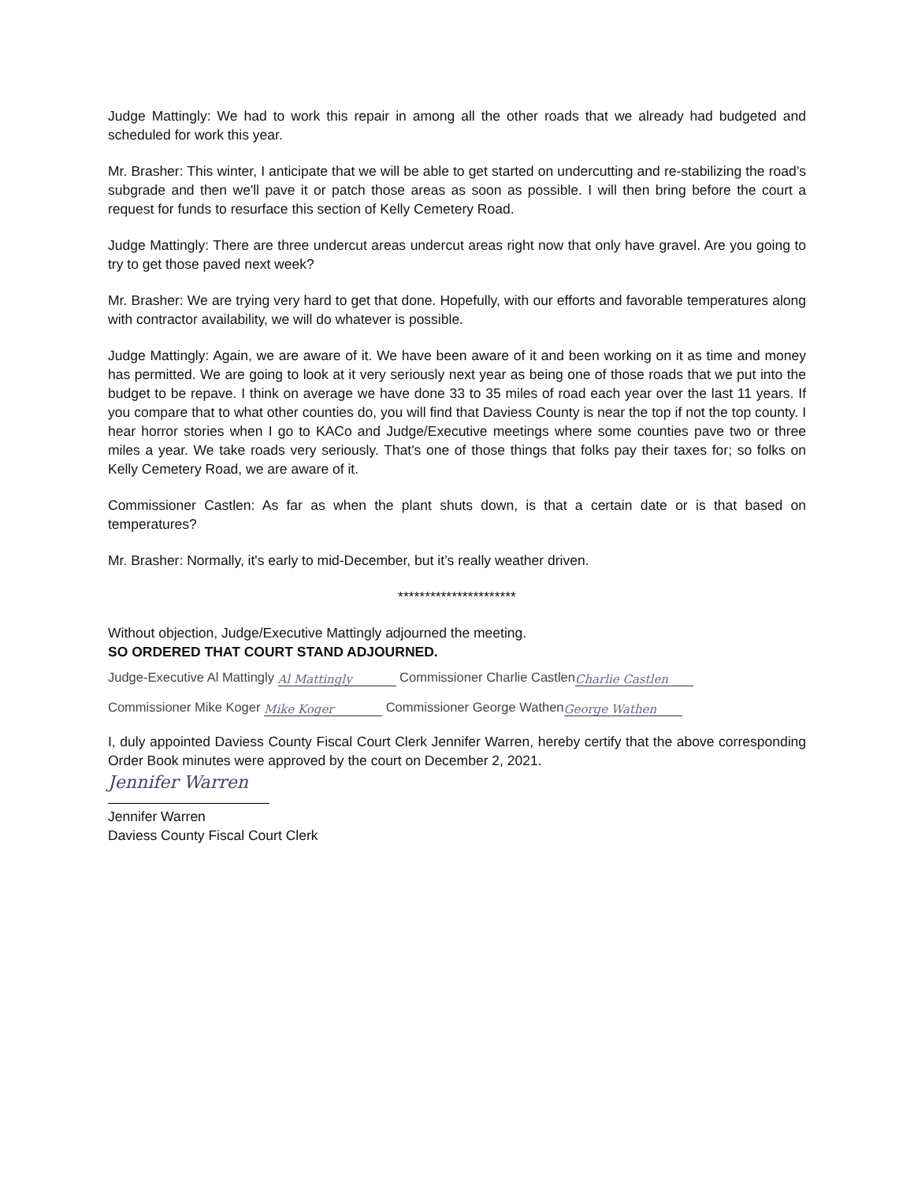Judge Mattingly: We had to work this repair in among all the other roads that we already had budgeted and scheduled for work this year.
Mr. Brasher: This winter, I anticipate that we will be able to get started on undercutting and re-stabilizing the road’s subgrade and then we'll pave it or patch those areas as soon as possible. I will then bring before the court a request for funds to resurface this section of Kelly Cemetery Road.
Judge Mattingly: There are three undercut areas undercut areas right now that only have gravel. Are you going to try to get those paved next week?
Mr. Brasher: We are trying very hard to get that done. Hopefully, with our efforts and favorable temperatures along with contractor availability, we will do whatever is possible.
Judge Mattingly: Again, we are aware of it. We have been aware of it and been working on it as time and money has permitted. We are going to look at it very seriously next year as being one of those roads that we put into the budget to be repave. I think on average we have done 33 to 35 miles of road each year over the last 11 years. If you compare that to what other counties do, you will find that Daviess County is near the top if not the top county. I hear horror stories when I go to KACo and Judge/Executive meetings where some counties pave two or three miles a year. We take roads very seriously. That's one of those things that folks pay their taxes for; so folks on Kelly Cemetery Road, we are aware of it.
Commissioner Castlen: As far as when the plant shuts down, is that a certain date or is that based on temperatures?
Mr. Brasher: Normally, it's early to mid-December, but it’s really weather driven.
**********************
Without objection, Judge/Executive Mattingly adjourned the meeting.
SO ORDERED THAT COURT STAND ADJOURNED.
Judge-Executive Al Mattingly Al Mattingly Commissioner Charlie Castlen Charlie Castlen
Commissioner Mike Koger Mike Koger Commissioner George Wathen George Wathen
I, duly appointed Daviess County Fiscal Court Clerk Jennifer Warren, hereby certify that the above corresponding Order Book minutes were approved by the court on December 2, 2021.
Jennifer Warren
Jennifer Warren
Daviess County Fiscal Court Clerk